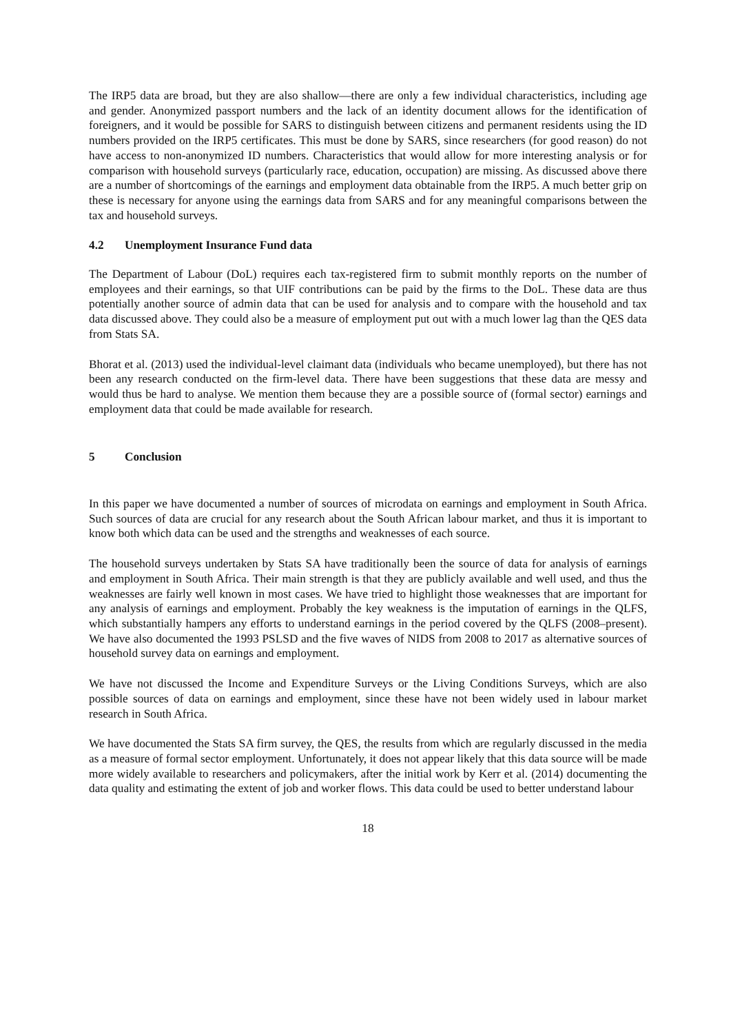The IRP5 data are broad, but they are also shallow—there are only a few individual characteristics, including age and gender. Anonymized passport numbers and the lack of an identity document allows for the identification of foreigners, and it would be possible for SARS to distinguish between citizens and permanent residents using the ID numbers provided on the IRP5 certificates. This must be done by SARS, since researchers (for good reason) do not have access to non-anonymized ID numbers. Characteristics that would allow for more interesting analysis or for comparison with household surveys (particularly race, education, occupation) are missing. As discussed above there are a number of shortcomings of the earnings and employment data obtainable from the IRP5. A much better grip on these is necessary for anyone using the earnings data from SARS and for any meaningful comparisons between the tax and household surveys.
4.2 Unemployment Insurance Fund data
The Department of Labour (DoL) requires each tax-registered firm to submit monthly reports on the number of employees and their earnings, so that UIF contributions can be paid by the firms to the DoL. These data are thus potentially another source of admin data that can be used for analysis and to compare with the household and tax data discussed above. They could also be a measure of employment put out with a much lower lag than the QES data from Stats SA.
Bhorat et al. (2013) used the individual-level claimant data (individuals who became unemployed), but there has not been any research conducted on the firm-level data. There have been suggestions that these data are messy and would thus be hard to analyse. We mention them because they are a possible source of (formal sector) earnings and employment data that could be made available for research.
5 Conclusion
In this paper we have documented a number of sources of microdata on earnings and employment in South Africa. Such sources of data are crucial for any research about the South African labour market, and thus it is important to know both which data can be used and the strengths and weaknesses of each source.
The household surveys undertaken by Stats SA have traditionally been the source of data for analysis of earnings and employment in South Africa. Their main strength is that they are publicly available and well used, and thus the weaknesses are fairly well known in most cases. We have tried to highlight those weaknesses that are important for any analysis of earnings and employment. Probably the key weakness is the imputation of earnings in the QLFS, which substantially hampers any efforts to understand earnings in the period covered by the QLFS (2008–present). We have also documented the 1993 PSLSD and the five waves of NIDS from 2008 to 2017 as alternative sources of household survey data on earnings and employment.
We have not discussed the Income and Expenditure Surveys or the Living Conditions Surveys, which are also possible sources of data on earnings and employment, since these have not been widely used in labour market research in South Africa.
We have documented the Stats SA firm survey, the QES, the results from which are regularly discussed in the media as a measure of formal sector employment. Unfortunately, it does not appear likely that this data source will be made more widely available to researchers and policymakers, after the initial work by Kerr et al. (2014) documenting the data quality and estimating the extent of job and worker flows. This data could be used to better understand labour
18